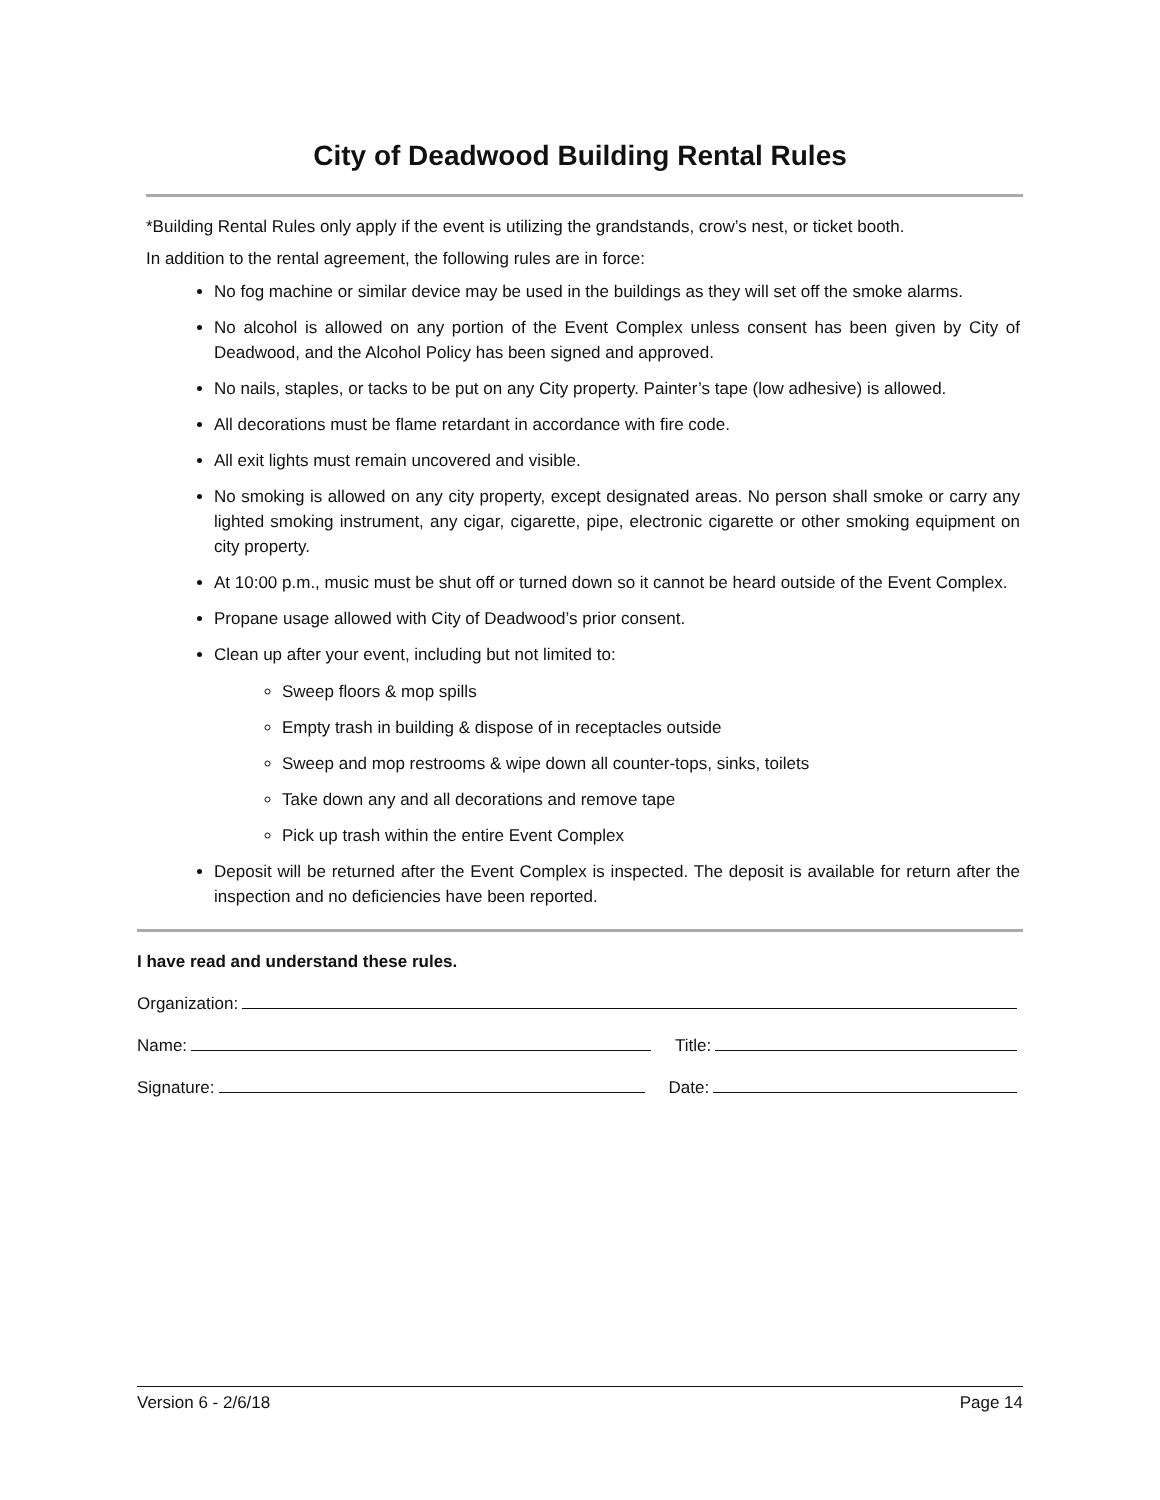City of Deadwood Building Rental Rules
*Building Rental Rules only apply if the event is utilizing the grandstands, crow’s nest, or ticket booth.
In addition to the rental agreement, the following rules are in force:
No fog machine or similar device may be used in the buildings as they will set off the smoke alarms.
No alcohol is allowed on any portion of the Event Complex unless consent has been given by City of Deadwood, and the Alcohol Policy has been signed and approved.
No nails, staples, or tacks to be put on any City property. Painter’s tape (low adhesive) is allowed.
All decorations must be flame retardant in accordance with fire code.
All exit lights must remain uncovered and visible.
No smoking is allowed on any city property, except designated areas. No person shall smoke or carry any lighted smoking instrument, any cigar, cigarette, pipe, electronic cigarette or other smoking equipment on city property.
At 10:00 p.m., music must be shut off or turned down so it cannot be heard outside of the Event Complex.
Propane usage allowed with City of Deadwood’s prior consent.
Clean up after your event, including but not limited to:
Sweep floors & mop spills
Empty trash in building & dispose of in receptacles outside
Sweep and mop restrooms & wipe down all counter-tops, sinks, toilets
Take down any and all decorations and remove tape
Pick up trash within the entire Event Complex
Deposit will be returned after the Event Complex is inspected. The deposit is available for return after the inspection and no deficiencies have been reported.
I have read and understand these rules.
Organization:
Name: Title:
Signature: Date:
Version 6 - 2/6/18 Page 14